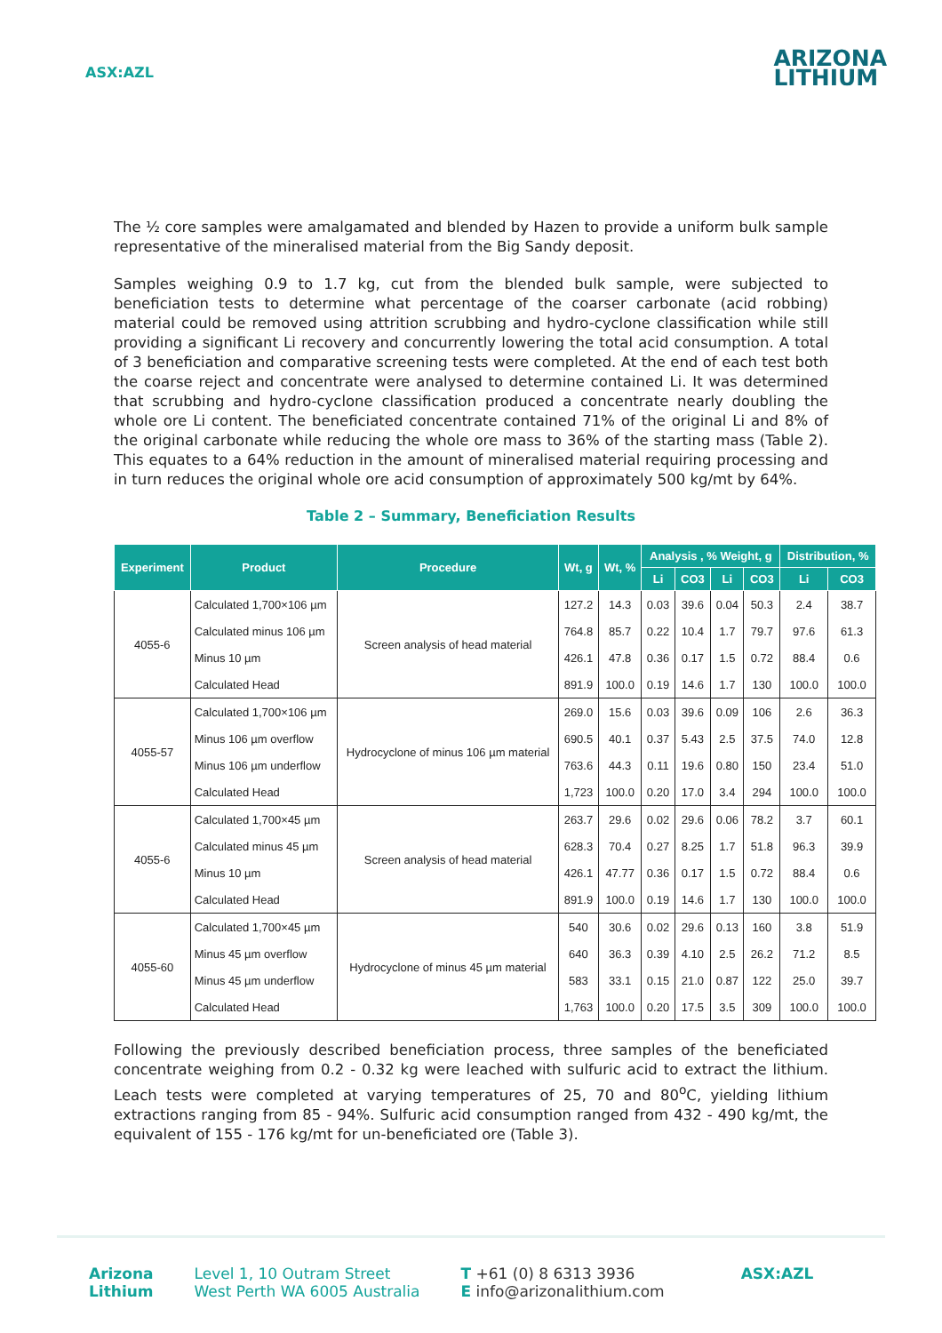ASX:AZL
ARIZONA
LITHIUM
The ½ core samples were amalgamated and blended by Hazen to provide a uniform bulk sample representative of the mineralised material from the Big Sandy deposit.
Samples weighing 0.9 to 1.7 kg, cut from the blended bulk sample, were subjected to beneficiation tests to determine what percentage of the coarser carbonate (acid robbing) material could be removed using attrition scrubbing and hydro-cyclone classification while still providing a significant Li recovery and concurrently lowering the total acid consumption. A total of 3 beneficiation and comparative screening tests were completed. At the end of each test both the coarse reject and concentrate were analysed to determine contained Li. It was determined that scrubbing and hydro-cyclone classification produced a concentrate nearly doubling the whole ore Li content. The beneficiated concentrate contained 71% of the original Li and 8% of the original carbonate while reducing the whole ore mass to 36% of the starting mass (Table 2). This equates to a 64% reduction in the amount of mineralised material requiring processing and in turn reduces the original whole ore acid consumption of approximately 500 kg/mt by 64%.
Table 2 – Summary, Beneficiation Results
| Experiment | Product | Procedure | Wt, g | Wt, % | Analysis , % Weight, g | | | | Distribution, % | |
| --- | --- | --- | --- | --- | --- | --- | --- | --- | --- | --- |
| | | | | | Li | CO3 | Li | CO3 | Li | CO3 |
| 4055-6 | Calculated 1,700×106 µm | Screen analysis of head material | 127.2 | 14.3 | 0.03 | 39.6 | 0.04 | 50.3 | 2.4 | 38.7 |
| | Calculated minus 106 µm | | 764.8 | 85.7 | 0.22 | 10.4 | 1.7 | 79.7 | 97.6 | 61.3 |
| | Minus 10 µm | | 426.1 | 47.8 | 0.36 | 0.17 | 1.5 | 0.72 | 88.4 | 0.6 |
| | Calculated Head | | 891.9 | 100.0 | 0.19 | 14.6 | 1.7 | 130 | 100.0 | 100.0 |
| 4055-57 | Calculated 1,700×106 µm | Hydrocyclone of minus 106 µm material | 269.0 | 15.6 | 0.03 | 39.6 | 0.09 | 106 | 2.6 | 36.3 |
| | Minus 106 µm overflow | | 690.5 | 40.1 | 0.37 | 5.43 | 2.5 | 37.5 | 74.0 | 12.8 |
| | Minus 106 µm underflow | | 763.6 | 44.3 | 0.11 | 19.6 | 0.80 | 150 | 23.4 | 51.0 |
| | Calculated Head | | 1,723 | 100.0 | 0.20 | 17.0 | 3.4 | 294 | 100.0 | 100.0 |
| 4055-6 | Calculated 1,700×45 µm | Screen analysis of head material | 263.7 | 29.6 | 0.02 | 29.6 | 0.06 | 78.2 | 3.7 | 60.1 |
| | Calculated minus 45 µm | | 628.3 | 70.4 | 0.27 | 8.25 | 1.7 | 51.8 | 96.3 | 39.9 |
| | Minus 10 µm | | 426.1 | 47.77 | 0.36 | 0.17 | 1.5 | 0.72 | 88.4 | 0.6 |
| | Calculated Head | | 891.9 | 100.0 | 0.19 | 14.6 | 1.7 | 130 | 100.0 | 100.0 |
| 4055-60 | Calculated 1,700×45 µm | Hydrocyclone of minus 45 µm material | 540 | 30.6 | 0.02 | 29.6 | 0.13 | 160 | 3.8 | 51.9 |
| | Minus 45 µm overflow | | 640 | 36.3 | 0.39 | 4.10 | 2.5 | 26.2 | 71.2 | 8.5 |
| | Minus 45 µm underflow | | 583 | 33.1 | 0.15 | 21.0 | 0.87 | 122 | 25.0 | 39.7 |
| | Calculated Head | | 1,763 | 100.0 | 0.20 | 17.5 | 3.5 | 309 | 100.0 | 100.0 |
Following the previously described beneficiation process, three samples of the beneficiated concentrate weighing from 0.2 - 0.32 kg were leached with sulfuric acid to extract the lithium. Leach tests were completed at varying temperatures of 25, 70 and 80<sup>o</sup>C, yielding lithium extractions ranging from 85 - 94%. Sulfuric acid consumption ranged from 432 - 490 kg/mt, the equivalent of 155 - 176 kg/mt for un-beneficiated ore (Table 3).
Arizona
Lithium
Level 1, 10 Outram Street
West Perth WA 6005 Australia
T +61 (0) 8 6313 3936
E info@arizonalithium.com
ASX:AZL